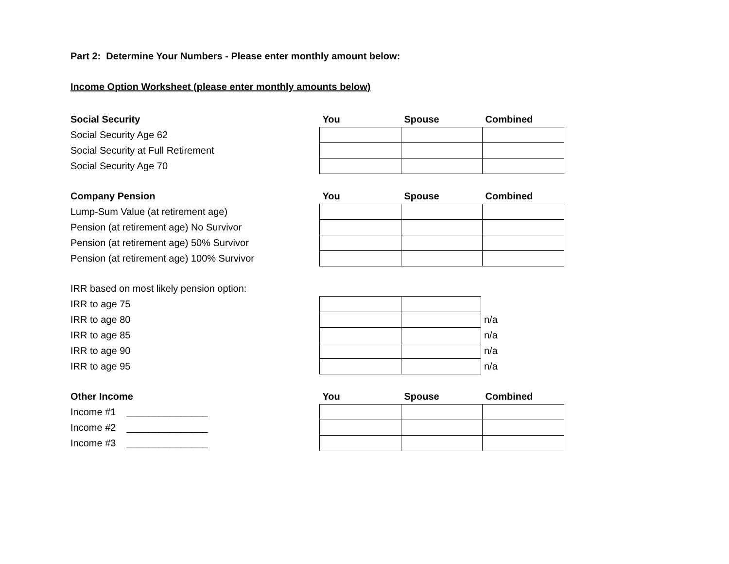Part 2: Determine Your Numbers - Please enter monthly amount below:
Income Option Worksheet (please enter monthly amounts below)
| Social Security | You | Spouse | Combined |
| --- | --- | --- | --- |
| Social Security Age 62 | | | |
| Social Security at Full Retirement | | | |
| Social Security Age 70 | | | |
| Company Pension | You | Spouse | Combined |
| --- | --- | --- | --- |
| Lump-Sum Value (at retirement age) | | | |
| Pension (at retirement age) No Survivor | | | |
| Pension (at retirement age) 50% Survivor | | | |
| Pension (at retirement age) 100% Survivor | | | |
| IRR based on most likely pension option: | | | |
| IRR to age 75 | | | |
| IRR to age 80 | | | n/a |
| IRR to age 85 | | | n/a |
| IRR to age 90 | | | n/a |
| IRR to age 95 | | | n/a |
| Other Income | You | Spouse | Combined |
| --- | --- | --- | --- |
| Income #1 _______________ | | | |
| Income #2 _______________ | | | |
| Income #3 _______________ | | | |